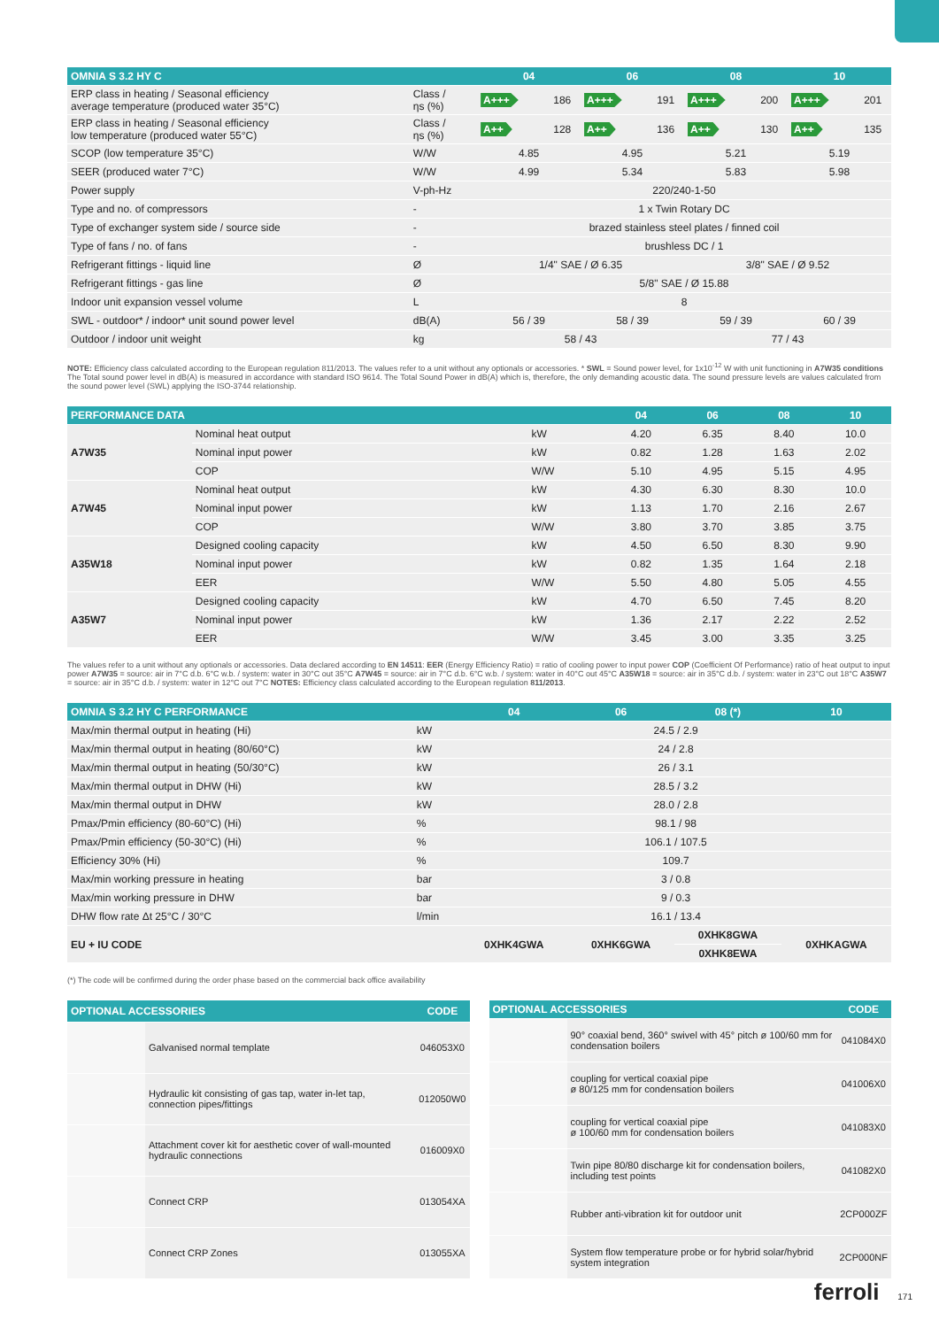| OMNIA S 3.2 HY C | | 04 | | 06 | | 08 | | 10 | |
| --- | --- | --- | --- | --- | --- | --- | --- | --- | --- |
| ERP class in heating / Seasonal efficiency average temperature (produced water 35°C) | Class / ηs (%) | A+++ | 186 | A+++ | 191 | A+++ | 200 | A+++ | 201 |
| ERP class in heating / Seasonal efficiency low temperature (produced water 55°C) | Class / ηs (%) | A++ | 128 | A++ | 136 | A++ | 130 | A++ | 135 |
| SCOP (low temperature 35°C) | W/W | 4.85 | | 4.95 | | 5.21 | | 5.19 | |
| SEER (produced water 7°C) | W/W | 4.99 | | 5.34 | | 5.83 | | 5.98 | |
| Power supply | V-ph-Hz | 220/240-1-50 | | | | | | | |
| Type and no. of compressors | - | 1 x Twin Rotary DC | | | | | | | |
| Type of exchanger system side / source side | - | brazed stainless steel plates / finned coil | | | | | | | |
| Type of fans / no. of fans | - | brushless DC / 1 | | | | | | | |
| Refrigerant fittings - liquid line | Ø | 1/4" SAE / Ø 6.35 | | | | 3/8" SAE / Ø 9.52 | | | |
| Refrigerant fittings - gas line | Ø | 5/8" SAE / Ø 15.88 | | | | | | | |
| Indoor unit expansion vessel volume | L | 8 | | | | | | | |
| SWL - outdoor* / indoor* unit sound power level | dB(A) | 56 / 39 | | 58 / 39 | | 59 / 39 | | 60 / 39 | |
| Outdoor / indoor unit weight | kg | 58 / 43 | | | | 77 / 43 | | | |
NOTE: Efficiency class calculated according to the European regulation 811/2013. The values refer to a unit without any optionals or accessories. * SWL = Sound power level, for 1x10<sup>-12</sup> W with unit functioning in A7W35 conditions The Total sound power level in dB(A) is measured in accordance with standard ISO 9614. The Total Sound Power in dB(A) which is, therefore, the only demanding acoustic data. The sound pressure levels are values calculated from the sound power level (SWL) applying the ISO-3744 relationship.
| PERFORMANCE DATA | | | 04 | 06 | 08 | 10 |
| --- | --- | --- | --- | --- | --- | --- |
| A7W35 | Nominal heat output | kW | 4.20 | 6.35 | 8.40 | 10.0 |
| | Nominal input power | kW | 0.82 | 1.28 | 1.63 | 2.02 |
| | COP | W/W | 5.10 | 4.95 | 5.15 | 4.95 |
| A7W45 | Nominal heat output | kW | 4.30 | 6.30 | 8.30 | 10.0 |
| | Nominal input power | kW | 1.13 | 1.70 | 2.16 | 2.67 |
| | COP | W/W | 3.80 | 3.70 | 3.85 | 3.75 |
| A35W18 | Designed cooling capacity | kW | 4.50 | 6.50 | 8.30 | 9.90 |
| | Nominal input power | kW | 0.82 | 1.35 | 1.64 | 2.18 |
| | EER | W/W | 5.50 | 4.80 | 5.05 | 4.55 |
| A35W7 | Designed cooling capacity | kW | 4.70 | 6.50 | 7.45 | 8.20 |
| | Nominal input power | kW | 1.36 | 2.17 | 2.22 | 2.52 |
| | EER | W/W | 3.45 | 3.00 | 3.35 | 3.25 |
The values refer to a unit without any optionals or accessories. Data declared according to EN 14511: EER (Energy Efficiency Ratio) = ratio of cooling power to input power COP (Coefficient Of Performance) ratio of heat output to input power A7W35 = source: air in 7°C d.b. 6°C w.b. / system: water in 30°C out 35°C A7W45 = source: air in 7°C d.b. 6°C w.b. / system: water in 40°C out 45°C A35W18 = source: air in 35°C d.b. / system: water in 23°C out 18°C A35W7 = source: air in 35°C d.b. / system: water in 12°C out 7°C NOTES: Efficiency class calculated according to the European regulation 811/2013.
| OMNIA S 3.2 HY C PERFORMANCE | | 04 | 06 | 08 (*) | 10 |
| --- | --- | --- | --- | --- | --- |
| Max/min thermal output in heating (Hi) | kW | 24.5 / 2.9 | | | |
| Max/min thermal output in heating (80/60°C) | kW | 24 / 2.8 | | | |
| Max/min thermal output in heating (50/30°C) | kW | 26 / 3.1 | | | |
| Max/min thermal output in DHW (Hi) | kW | 28.5 / 3.2 | | | |
| Max/min thermal output in DHW | kW | 28.0 / 2.8 | | | |
| Pmax/Pmin efficiency (80-60°C) (Hi) | % | 98.1 / 98 | | | |
| Pmax/Pmin efficiency (50-30°C) (Hi) | % | 106.1 / 107.5 | | | |
| Efficiency 30% (Hi) | % | 109.7 | | | |
| Max/min working pressure in heating | bar | 3 / 0.8 | | | |
| Max/min working pressure in DHW | bar | 9 / 0.3 | | | |
| DHW flow rate Δt 25°C / 30°C | l/min | 16.1 / 13.4 | | | |
| EU + IU CODE | | 0XHK4GWA | 0XHK6GWA | 0XHK8GWA | 0XHKAGWA |
| | | | | 0XHK8EWA | |
(*) The code will be confirmed during the order phase based on the commercial back office availability
| OPTIONAL ACCESSORIES | | CODE |
| --- | --- | --- |
| | Galvanised normal template | 046053X0 |
| | Hydraulic kit consisting of gas tap, water in-let tap, connection pipes/fittings | 012050W0 |
| | Attachment cover kit for aesthetic cover of wall-mounted hydraulic connections | 016009X0 |
| | Connect CRP | 013054XA |
| | Connect CRP Zones | 013055XA |
| OPTIONAL ACCESSORIES | | CODE |
| --- | --- | --- |
| | 90° coaxial bend, 360° swivel with 45° pitch ø 100/60 mm for condensation boilers | 041084X0 |
| | coupling for vertical coaxial pipe ø 80/125 mm for condensation boilers | 041006X0 |
| | coupling for vertical coaxial pipe ø 100/60 mm for condensation boilers | 041083X0 |
| | Twin pipe 80/80 discharge kit for condensation boilers, including test points | 041082X0 |
| | Rubber anti-vibration kit for outdoor unit | 2CP000ZF |
| | System flow temperature probe or for hybrid solar/hybrid system integration | 2CP000NF |
ferroli 171